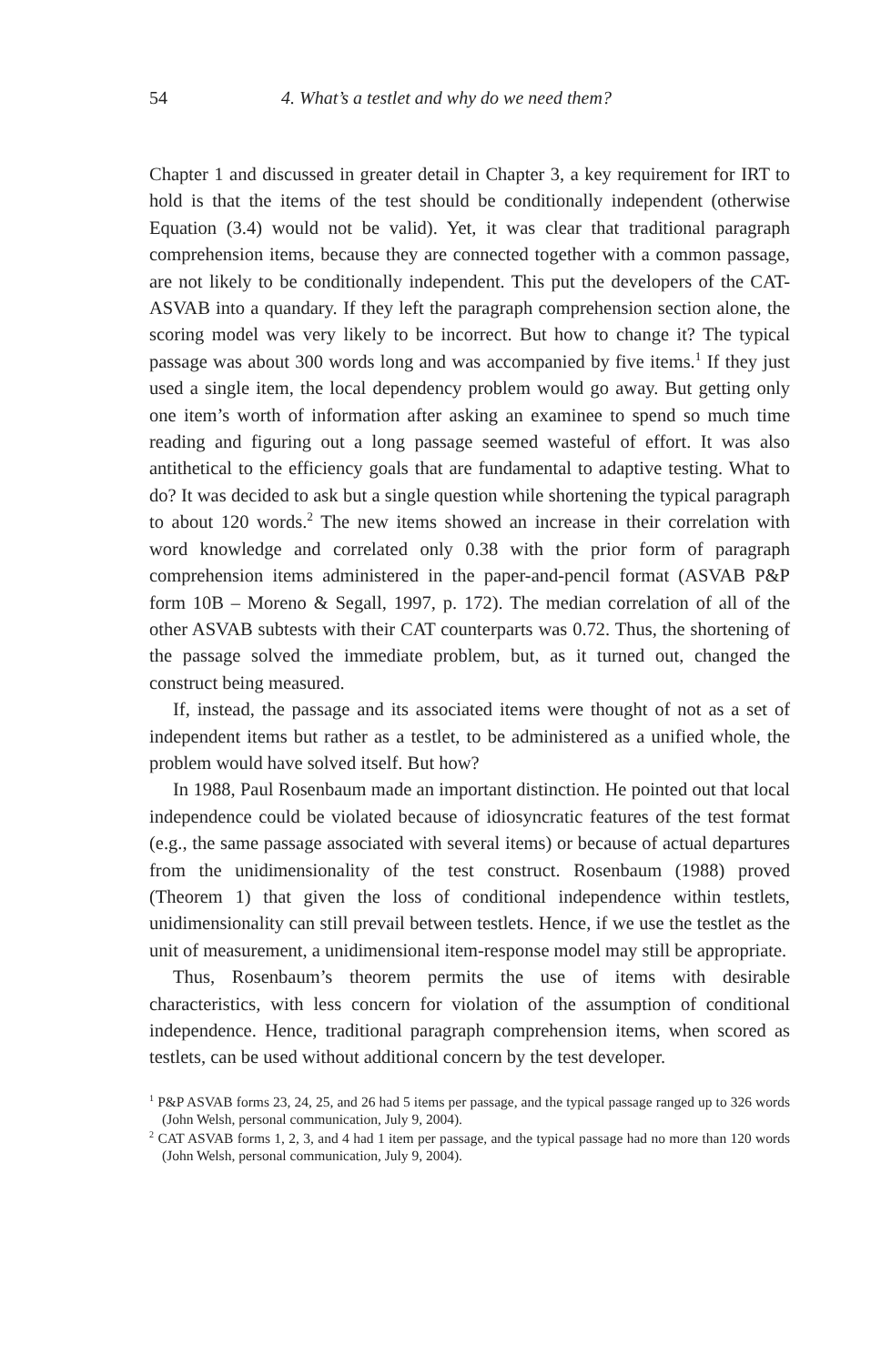54 4. What’s a testlet and why do we need them?
Chapter 1 and discussed in greater detail in Chapter 3, a key requirement for IRT to hold is that the items of the test should be conditionally independent (otherwise Equation (3.4) would not be valid). Yet, it was clear that traditional paragraph comprehension items, because they are connected together with a common passage, are not likely to be conditionally independent. This put the developers of the CAT-ASVAB into a quandary. If they left the paragraph comprehension section alone, the scoring model was very likely to be incorrect. But how to change it? The typical passage was about 300 words long and was accompanied by five items.<sup>1</sup> If they just used a single item, the local dependency problem would go away. But getting only one item’s worth of information after asking an examinee to spend so much time reading and figuring out a long passage seemed wasteful of effort. It was also antithetical to the efficiency goals that are fundamental to adaptive testing. What to do? It was decided to ask but a single question while shortening the typical paragraph to about 120 words.<sup>2</sup> The new items showed an increase in their correlation with word knowledge and correlated only 0.38 with the prior form of paragraph comprehension items administered in the paper-and-pencil format (ASVAB P&P form 10B – Moreno & Segall, 1997, p. 172). The median correlation of all of the other ASVAB subtests with their CAT counterparts was 0.72. Thus, the shortening of the passage solved the immediate problem, but, as it turned out, changed the construct being measured.
If, instead, the passage and its associated items were thought of not as a set of independent items but rather as a testlet, to be administered as a unified whole, the problem would have solved itself. But how?
In 1988, Paul Rosenbaum made an important distinction. He pointed out that local independence could be violated because of idiosyncratic features of the test format (e.g., the same passage associated with several items) or because of actual departures from the unidimensionality of the test construct. Rosenbaum (1988) proved (Theorem 1) that given the loss of conditional independence within testlets, unidimensionality can still prevail between testlets. Hence, if we use the testlet as the unit of measurement, a unidimensional item-response model may still be appropriate.
Thus, Rosenbaum’s theorem permits the use of items with desirable characteristics, with less concern for violation of the assumption of conditional independence. Hence, traditional paragraph comprehension items, when scored as testlets, can be used without additional concern by the test developer.
<sup>1</sup> P&P ASVAB forms 23, 24, 25, and 26 had 5 items per passage, and the typical passage ranged up to 326 words (John Welsh, personal communication, July 9, 2004).
<sup>2</sup> CAT ASVAB forms 1, 2, 3, and 4 had 1 item per passage, and the typical passage had no more than 120 words (John Welsh, personal communication, July 9, 2004).